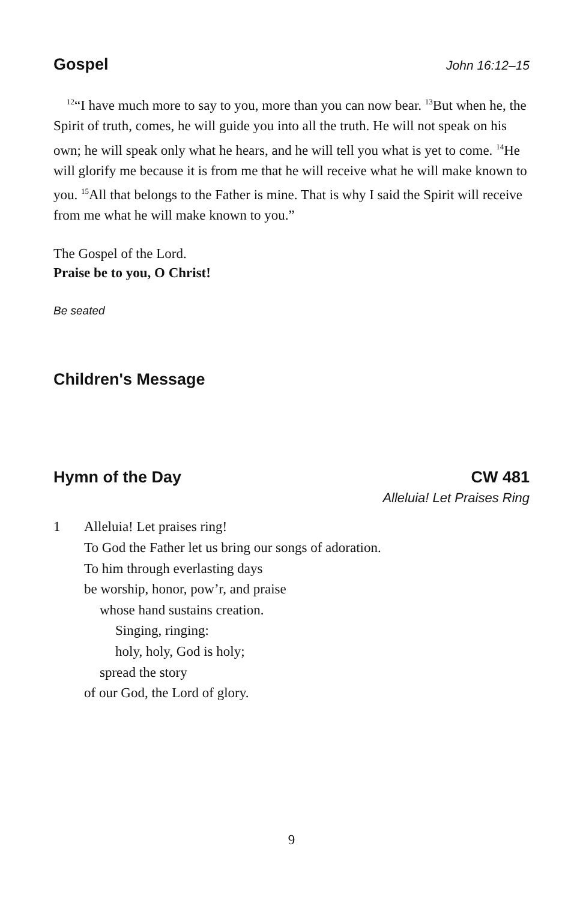Gospel John 16:12–15
<sup>12</sup> “I have much more to say to you, more than you can now bear. <sup>13</sup>But when he, the Spirit of truth, comes, he will guide you into all the truth. He will not speak on his own; he will speak only what he hears, and he will tell you what is yet to come. <sup>14</sup>He will glorify me because it is from me that he will receive what he will make known to you. <sup>15</sup>All that belongs to the Father is mine. That is why I said the Spirit will receive from me what he will make known to you.”
The Gospel of the Lord.
Praise be to you, O Christ!
Be seated
Children's Message
Hymn of the Day CW 481
Alleluia! Let Praises Ring
1 Alleluia! Let praises ring!
To God the Father let us bring our songs of adoration.
To him through everlasting days
be worship, honor, pow’r, and praise
whose hand sustains creation.
Singing, ringing:
holy, holy, God is holy;
spread the story
of our God, the Lord of glory.
9